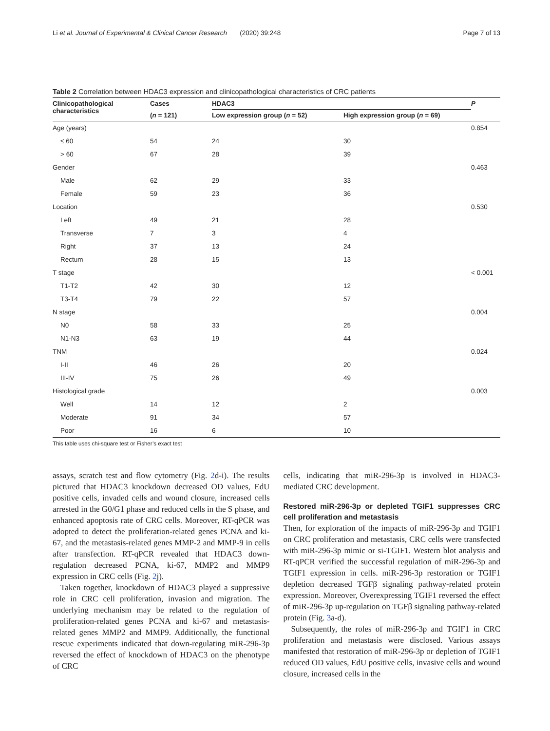Li et al. Journal of Experimental & Clinical Cancer Research (2020) 39:248 Page 7 of 13
Table 2 Correlation between HDAC3 expression and clinicopathological characteristics of CRC patients
| Clinicopathological characteristics | Cases | HDAC3 | | P |
| --- | --- | --- | --- | --- |
| | ( n = 121) | Low expression group ( n = 52) | High expression group ( n = 69) | |
| Age (years) | | | | 0.854 |
| ≤ 60 | 54 | 24 | 30 | |
| > 60 | 67 | 28 | 39 | |
| Gender | | | | 0.463 |
| Male | 62 | 29 | 33 | |
| Female | 59 | 23 | 36 | |
| Location | | | | 0.530 |
| Left | 49 | 21 | 28 | |
| Transverse | 7 | 3 | 4 | |
| Right | 37 | 13 | 24 | |
| Rectum | 28 | 15 | 13 | |
| T stage | | | | < 0.001 |
| T1-T2 | 42 | 30 | 12 | |
| T3-T4 | 79 | 22 | 57 | |
| N stage | | | | 0.004 |
| N0 | 58 | 33 | 25 | |
| N1-N3 | 63 | 19 | 44 | |
| TNM | | | | 0.024 |
| I-II | 46 | 26 | 20 | |
| III-IV | 75 | 26 | 49 | |
| Histological grade | | | | 0.003 |
| Well | 14 | 12 | 2 | |
| Moderate | 91 | 34 | 57 | |
| Poor | 16 | 6 | 10 | |
This table uses chi-square test or Fisher’s exact test
assays, scratch test and flow cytometry (Fig. 2d-i). The results pictured that HDAC3 knockdown decreased OD values, EdU positive cells, invaded cells and wound closure, increased cells arrested in the G0/G1 phase and reduced cells in the S phase, and enhanced apoptosis rate of CRC cells. Moreover, RT-qPCR was adopted to detect the proliferation-related genes PCNA and ki-67, and the metastasis-related genes MMP-2 and MMP-9 in cells after transfection. RT-qPCR revealed that HDAC3 down-regulation decreased PCNA, ki-67, MMP2 and MMP9 expression in CRC cells (Fig. 2j).
Taken together, knockdown of HDAC3 played a suppressive role in CRC cell proliferation, invasion and migration. The underlying mechanism may be related to the regulation of proliferation-related genes PCNA and ki-67 and metastasis-related genes MMP2 and MMP9. Additionally, the functional rescue experiments indicated that down-regulating miR-296-3p reversed the effect of knockdown of HDAC3 on the phenotype of CRC
cells, indicating that miR-296-3p is involved in HDAC3-mediated CRC development.
Restored miR-296-3p or depleted TGIF1 suppresses CRC cell proliferation and metastasis
Then, for exploration of the impacts of miR-296-3p and TGIF1 on CRC proliferation and metastasis, CRC cells were transfected with miR-296-3p mimic or si-TGIF1. Western blot analysis and RT-qPCR verified the successful regulation of miR-296-3p and TGIF1 expression in cells. miR-296-3p restoration or TGIF1 depletion decreased TGFβ signaling pathway-related protein expression. Moreover, Overexpressing TGIF1 reversed the effect of miR-296-3p up-regulation on TGFβ signaling pathway-related protein (Fig. 3a-d).
Subsequently, the roles of miR-296-3p and TGIF1 in CRC proliferation and metastasis were disclosed. Various assays manifested that restoration of miR-296-3p or depletion of TGIF1 reduced OD values, EdU positive cells, invasive cells and wound closure, increased cells in the